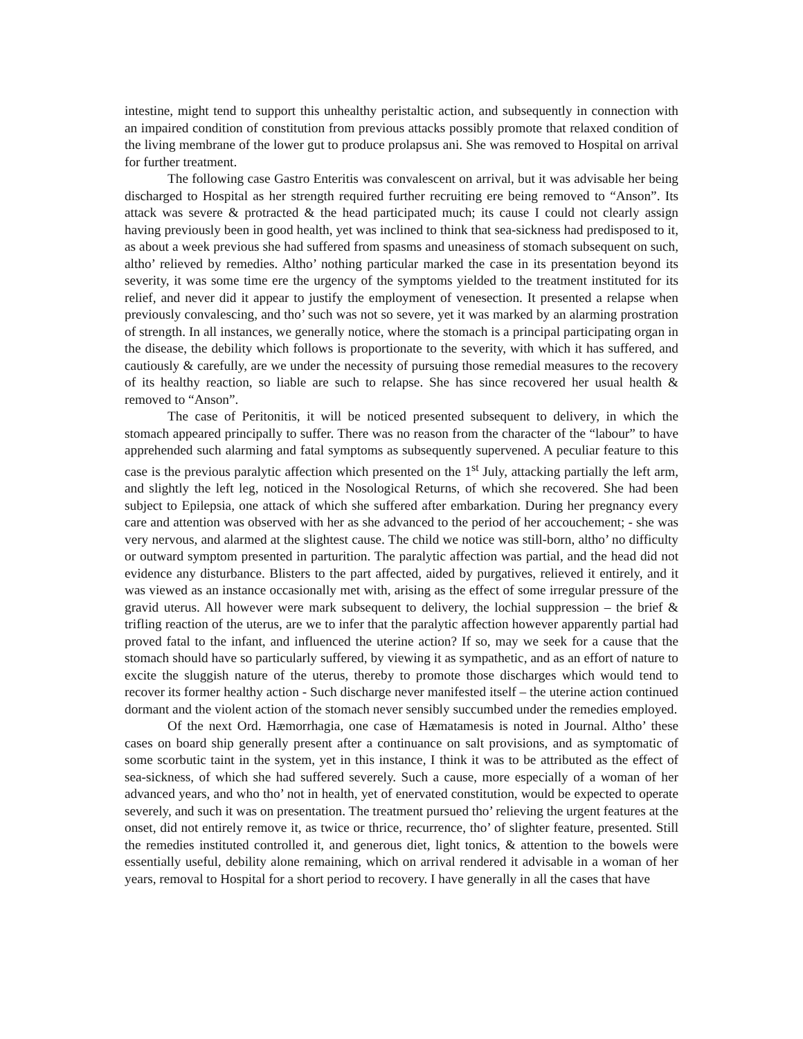intestine, might tend to support this unhealthy peristaltic action, and subsequently in connection with an impaired condition of constitution from previous attacks possibly promote that relaxed condition of the living membrane of the lower gut to produce prolapsus ani. She was removed to Hospital on arrival for further treatment.
The following case Gastro Enteritis was convalescent on arrival, but it was advisable her being discharged to Hospital as her strength required further recruiting ere being removed to “Anson”. Its attack was severe & protracted & the head participated much; its cause I could not clearly assign having previously been in good health, yet was inclined to think that sea-sickness had predisposed to it, as about a week previous she had suffered from spasms and uneasiness of stomach subsequent on such, altho’ relieved by remedies. Altho’ nothing particular marked the case in its presentation beyond its severity, it was some time ere the urgency of the symptoms yielded to the treatment instituted for its relief, and never did it appear to justify the employment of venesection. It presented a relapse when previously convalescing, and tho’ such was not so severe, yet it was marked by an alarming prostration of strength. In all instances, we generally notice, where the stomach is a principal participating organ in the disease, the debility which follows is proportionate to the severity, with which it has suffered, and cautiously & carefully, are we under the necessity of pursuing those remedial measures to the recovery of its healthy reaction, so liable are such to relapse. She has since recovered her usual health & removed to “Anson”.
The case of Peritonitis, it will be noticed presented subsequent to delivery, in which the stomach appeared principally to suffer. There was no reason from the character of the “labour” to have apprehended such alarming and fatal symptoms as subsequently supervened. A peculiar feature to this case is the previous paralytic affection which presented on the 1<sup>st</sup> July, attacking partially the left arm, and slightly the left leg, noticed in the Nosological Returns, of which she recovered. She had been subject to Epilepsia, one attack of which she suffered after embarkation. During her pregnancy every care and attention was observed with her as she advanced to the period of her accouchement; - she was very nervous, and alarmed at the slightest cause. The child we notice was still-born, altho’ no difficulty or outward symptom presented in parturition. The paralytic affection was partial, and the head did not evidence any disturbance. Blisters to the part affected, aided by purgatives, relieved it entirely, and it was viewed as an instance occasionally met with, arising as the effect of some irregular pressure of the gravid uterus. All however were mark subsequent to delivery, the lochial suppression – the brief & trifling reaction of the uterus, are we to infer that the paralytic affection however apparently partial had proved fatal to the infant, and influenced the uterine action? If so, may we seek for a cause that the stomach should have so particularly suffered, by viewing it as sympathetic, and as an effort of nature to excite the sluggish nature of the uterus, thereby to promote those discharges which would tend to recover its former healthy action - Such discharge never manifested itself – the uterine action continued dormant and the violent action of the stomach never sensibly succumbed under the remedies employed.
Of the next Ord. Hæmorrhagia, one case of Hæmatamesis is noted in Journal. Altho’ these cases on board ship generally present after a continuance on salt provisions, and as symptomatic of some scorbutic taint in the system, yet in this instance, I think it was to be attributed as the effect of sea-sickness, of which she had suffered severely. Such a cause, more especially of a woman of her advanced years, and who tho’ not in health, yet of enervated constitution, would be expected to operate severely, and such it was on presentation. The treatment pursued tho’ relieving the urgent features at the onset, did not entirely remove it, as twice or thrice, recurrence, tho’ of slighter feature, presented. Still the remedies instituted controlled it, and generous diet, light tonics, & attention to the bowels were essentially useful, debility alone remaining, which on arrival rendered it advisable in a woman of her years, removal to Hospital for a short period to recovery. I have generally in all the cases that have